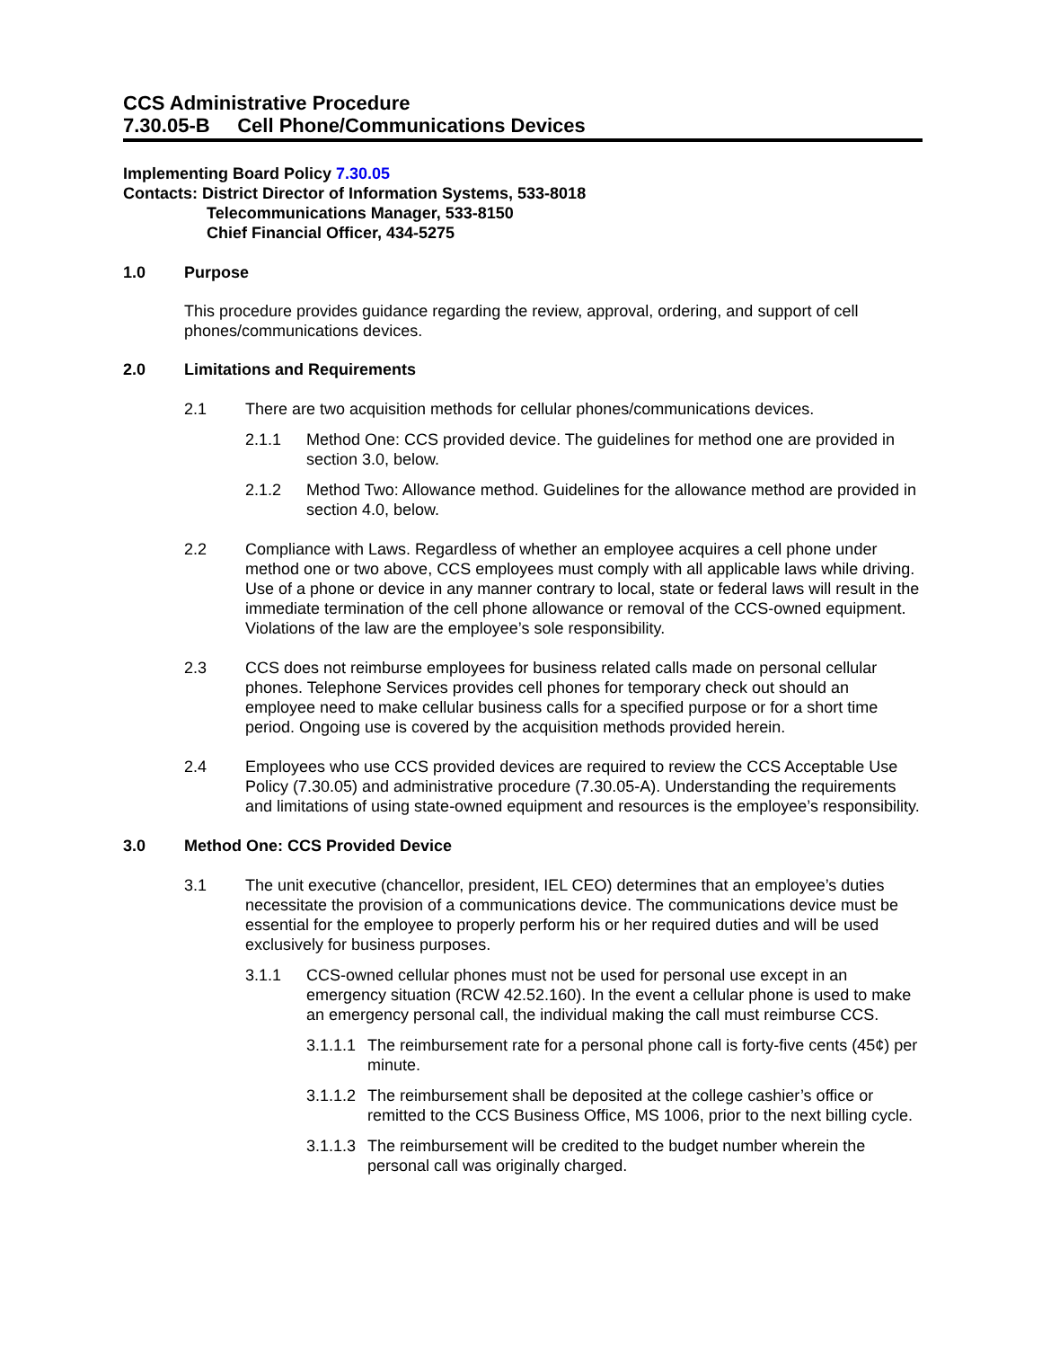CCS Administrative Procedure
7.30.05-B Cell Phone/Communications Devices
Implementing Board Policy 7.30.05
Contacts: District Director of Information Systems, 533-8018
Telecommunications Manager, 533-8150
Chief Financial Officer, 434-5275
1.0 Purpose
This procedure provides guidance regarding the review, approval, ordering, and support of cell phones/communications devices.
2.0 Limitations and Requirements
2.1 There are two acquisition methods for cellular phones/communications devices.
2.1.1 Method One: CCS provided device. The guidelines for method one are provided in section 3.0, below.
2.1.2 Method Two: Allowance method. Guidelines for the allowance method are provided in section 4.0, below.
2.2 Compliance with Laws. Regardless of whether an employee acquires a cell phone under method one or two above, CCS employees must comply with all applicable laws while driving. Use of a phone or device in any manner contrary to local, state or federal laws will result in the immediate termination of the cell phone allowance or removal of the CCS-owned equipment. Violations of the law are the employee’s sole responsibility.
2.3 CCS does not reimburse employees for business related calls made on personal cellular phones. Telephone Services provides cell phones for temporary check out should an employee need to make cellular business calls for a specified purpose or for a short time period. Ongoing use is covered by the acquisition methods provided herein.
2.4 Employees who use CCS provided devices are required to review the CCS Acceptable Use Policy (7.30.05) and administrative procedure (7.30.05-A). Understanding the requirements and limitations of using state-owned equipment and resources is the employee’s responsibility.
3.0 Method One: CCS Provided Device
3.1 The unit executive (chancellor, president, IEL CEO) determines that an employee’s duties necessitate the provision of a communications device. The communications device must be essential for the employee to properly perform his or her required duties and will be used exclusively for business purposes.
3.1.1 CCS-owned cellular phones must not be used for personal use except in an emergency situation (RCW 42.52.160). In the event a cellular phone is used to make an emergency personal call, the individual making the call must reimburse CCS.
3.1.1.1
The reimbursement rate for a personal phone call is forty-five cents (45¢) per minute.
3.1.1.2
The reimbursement shall be deposited at the college cashier’s office or remitted to the CCS Business Office, MS 1006, prior to the next billing cycle.
3.1.1.3
The reimbursement will be credited to the budget number wherein the personal call was originally charged.